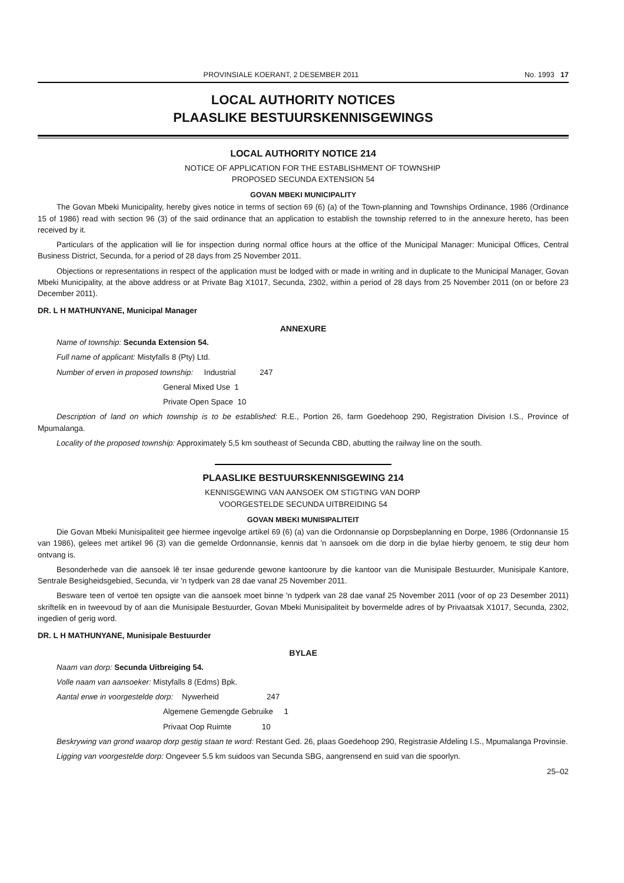PROVINSIALE KOERANT, 2 DESEMBER 2011 No. 1993 17
LOCAL AUTHORITY NOTICES
PLAASLIKE BESTUURSKENNISGEWINGS
LOCAL AUTHORITY NOTICE 214
NOTICE OF APPLICATION FOR THE ESTABLISHMENT OF TOWNSHIP
PROPOSED SECUNDA EXTENSION 54
GOVAN MBEKI MUNICIPALITY
The Govan Mbeki Municipality, hereby gives notice in terms of section 69 (6) (a) of the Town-planning and Townships Ordinance, 1986 (Ordinance 15 of 1986) read with section 96 (3) of the said ordinance that an application to establish the township referred to in the annexure hereto, has been received by it.
Particulars of the application will lie for inspection during normal office hours at the office of the Municipal Manager: Municipal Offices, Central Business District, Secunda, for a period of 28 days from 25 November 2011.
Objections or representations in respect of the application must be lodged with or made in writing and in duplicate to the Municipal Manager, Govan Mbeki Municipality, at the above address or at Private Bag X1017, Secunda, 2302, within a period of 28 days from 25 November 2011 (on or before 23 December 2011).
DR. L H MATHUNYANE, Municipal Manager
ANNEXURE
Name of township: Secunda Extension 54.
Full name of applicant: Mistyfalls 8 (Pty) Ltd.
Number of erven in proposed township: Industrial 247
General Mixed Use 1
Private Open Space 10
Description of land on which township is to be established: R.E., Portion 26, farm Goedehoop 290, Registration Division I.S., Province of Mpumalanga.
Locality of the proposed township: Approximately 5,5 km southeast of Secunda CBD, abutting the railway line on the south.
PLAASLIKE BESTUURSKENNISGEWING 214
KENNISGEWING VAN AANSOEK OM STIGTING VAN DORP
VOORGESTELDE SECUNDA UITBREIDING 54
GOVAN MBEKI MUNISIPALITEIT
Die Govan Mbeki Munisipaliteit gee hiermee ingevolge artikel 69 (6) (a) van die Ordonnansie op Dorpsbeplanning en Dorpe, 1986 (Ordonnansie 15 van 1986), gelees met artikel 96 (3) van die gemelde Ordonnansie, kennis dat 'n aansoek om die dorp in die bylae hierby genoem, te stig deur hom ontvang is.
Besonderhede van die aansoek lê ter insae gedurende gewone kantoorure by die kantoor van die Munisipale Bestuurder, Munisipale Kantore, Sentrale Besigheidsgebied, Secunda, vir 'n tydperk van 28 dae vanaf 25 November 2011.
Besware teen of vertoë ten opsigte van die aansoek moet binne 'n tydperk van 28 dae vanaf 25 November 2011 (voor of op 23 Desember 2011) skriftelik en in tweevoud by of aan die Munisipale Bestuurder, Govan Mbeki Munisipaliteit by bovermelde adres of by Privaatsak X1017, Secunda, 2302, ingedien of gerig word.
DR. L H MATHUNYANE, Munisipale Bestuurder
BYLAE
Naam van dorp: Secunda Uitbreiging 54.
Volle naam van aansoeker: Mistyfalls 8 (Edms) Bpk.
Aantal erwe in voorgestelde dorp: Nywerheid 247
Algemene Gemengde Gebruike 1
Privaat Oop Ruimte 10
Beskrywing van grond waarop dorp gestig staan te word: Restant Ged. 26, plaas Goedehoop 290, Registrasie Afdeling I.S., Mpumalanga Provinsie.
Ligging van voorgestelde dorp: Ongeveer 5.5 km suidoos van Secunda SBG, aangrensend en suid van die spoorlyn.
25–02